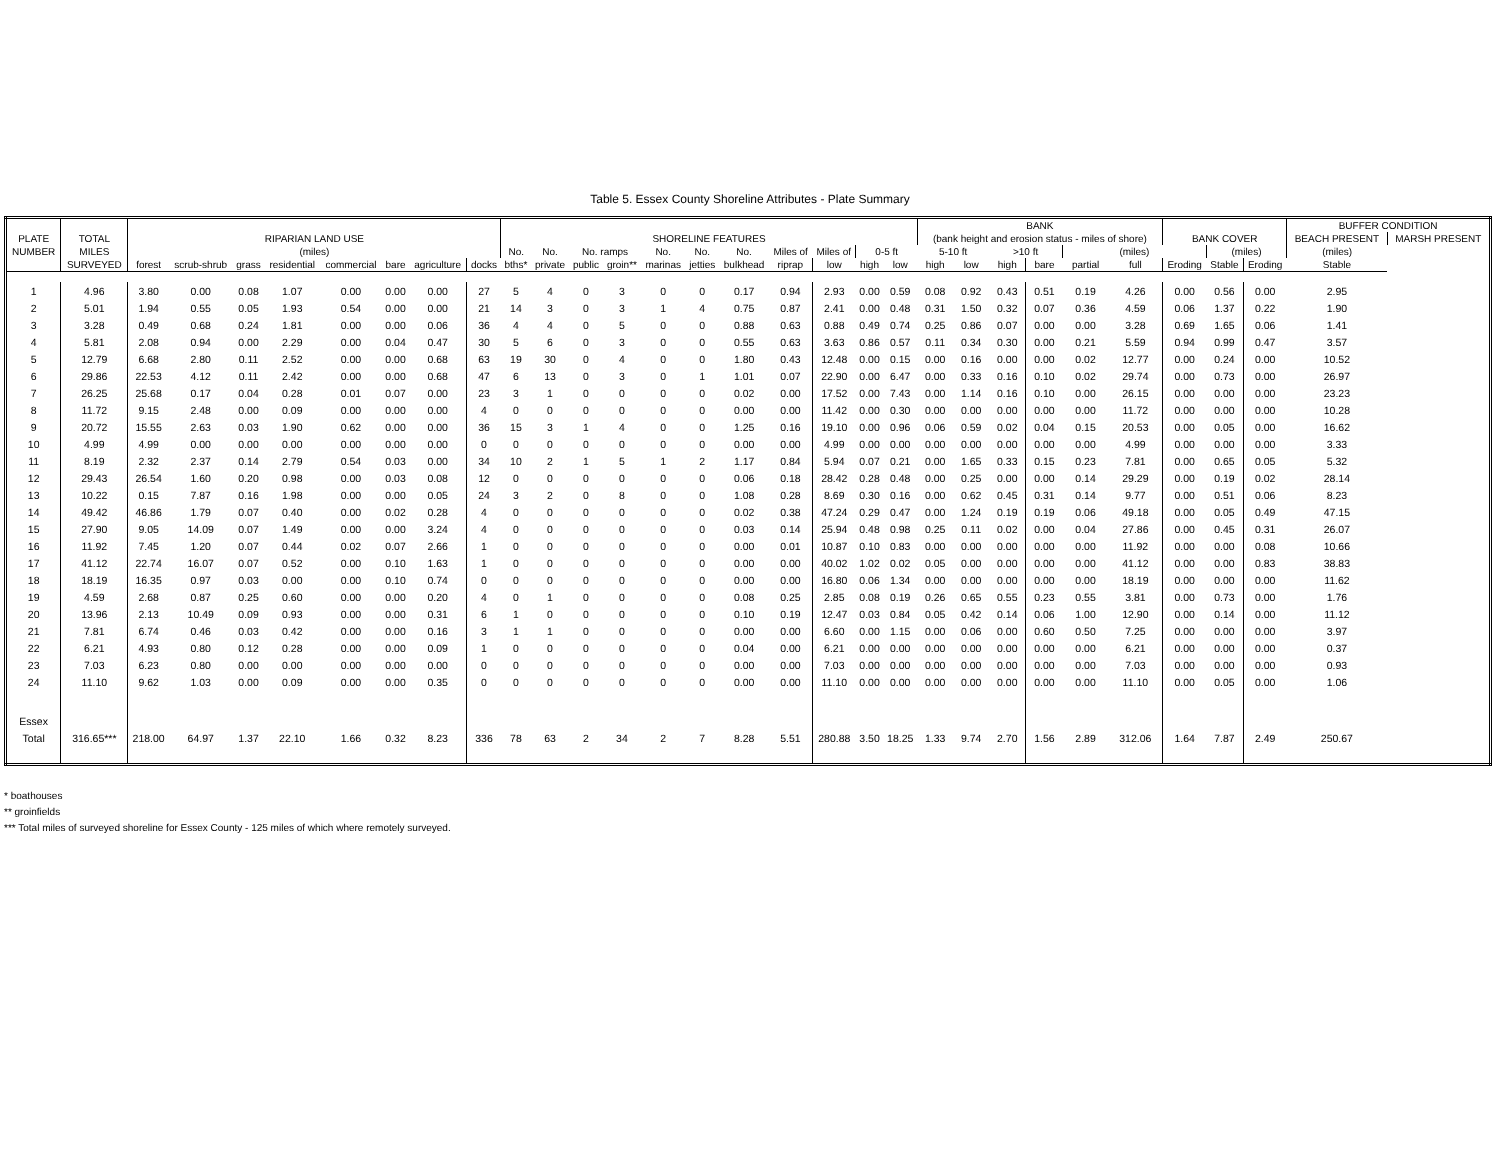Table 5. Essex County Shoreline Attributes - Plate Summary
| | | | | | | | | | | | | | | | | | | | | | BANK | | | | | | | | | BUFFER CONDITION | |
| --- | --- | --- | --- | --- | --- | --- | --- | --- | --- | --- | --- | --- | --- | --- | --- | --- | --- | --- | --- | --- | --- | --- | --- | --- | --- | --- | --- | --- | --- | --- | --- |
| PLATE | TOTAL | RIPARIAN LAND USE | | | | | | | | SHORELINE FEATURES | | | | | | | | | | | (bank height and erosion status - miles of shore) | | | | | | BANK COVER | | | BEACH PRESENT | MARSH PRESENT |
| NUMBER | MILES | (miles) | | | | | | | | No. | No. | No. ramps | | No. | No. | No. | Miles of | Miles of | 0-5 ft | | 5-10 ft | | >10 ft | | (miles) | | | (miles) | | (miles) | |
| | SURVEYED | forest | scrub-shrub | grass | residential | commercial | bare | agriculture | docks | bths* | private | public | groin** | marinas | jetties | bulkhead | riprap | low | high | low | high | low | high | bare | partial | full | Eroding | Stable | Eroding | Stable | |
| 1 | 4.96 | 3.80 | 0.00 | 0.08 | 1.07 | 0.00 | 0.00 | 0.00 | 27 | 5 | 4 | 0 | 3 | 0 | 0 | 0.17 | 0.94 | 2.93 | 0.00 | 0.59 | 0.08 | 0.92 | 0.43 | 0.51 | 0.19 | 4.26 | 0.00 | 0.56 | 0.00 | 2.95 | |
| 2 | 5.01 | 1.94 | 0.55 | 0.05 | 1.93 | 0.54 | 0.00 | 0.00 | 21 | 14 | 3 | 0 | 3 | 1 | 4 | 0.75 | 0.87 | 2.41 | 0.00 | 0.48 | 0.31 | 1.50 | 0.32 | 0.07 | 0.36 | 4.59 | 0.06 | 1.37 | 0.22 | 1.90 | |
| 3 | 3.28 | 0.49 | 0.68 | 0.24 | 1.81 | 0.00 | 0.00 | 0.06 | 36 | 4 | 4 | 0 | 5 | 0 | 0 | 0.88 | 0.63 | 0.88 | 0.49 | 0.74 | 0.25 | 0.86 | 0.07 | 0.00 | 0.00 | 3.28 | 0.69 | 1.65 | 0.06 | 1.41 | |
| 4 | 5.81 | 2.08 | 0.94 | 0.00 | 2.29 | 0.00 | 0.04 | 0.47 | 30 | 5 | 6 | 0 | 3 | 0 | 0 | 0.55 | 0.63 | 3.63 | 0.86 | 0.57 | 0.11 | 0.34 | 0.30 | 0.00 | 0.21 | 5.59 | 0.94 | 0.99 | 0.47 | 3.57 | |
| 5 | 12.79 | 6.68 | 2.80 | 0.11 | 2.52 | 0.00 | 0.00 | 0.68 | 63 | 19 | 30 | 0 | 4 | 0 | 0 | 1.80 | 0.43 | 12.48 | 0.00 | 0.15 | 0.00 | 0.16 | 0.00 | 0.00 | 0.02 | 12.77 | 0.00 | 0.24 | 0.00 | 10.52 | |
| 6 | 29.86 | 22.53 | 4.12 | 0.11 | 2.42 | 0.00 | 0.00 | 0.68 | 47 | 6 | 13 | 0 | 3 | 0 | 1 | 1.01 | 0.07 | 22.90 | 0.00 | 6.47 | 0.00 | 0.33 | 0.16 | 0.10 | 0.02 | 29.74 | 0.00 | 0.73 | 0.00 | 26.97 | |
| 7 | 26.25 | 25.68 | 0.17 | 0.04 | 0.28 | 0.01 | 0.07 | 0.00 | 23 | 3 | 1 | 0 | 0 | 0 | 0 | 0.02 | 0.00 | 17.52 | 0.00 | 7.43 | 0.00 | 1.14 | 0.16 | 0.10 | 0.00 | 26.15 | 0.00 | 0.00 | 0.00 | 23.23 | |
| 8 | 11.72 | 9.15 | 2.48 | 0.00 | 0.09 | 0.00 | 0.00 | 0.00 | 4 | 0 | 0 | 0 | 0 | 0 | 0 | 0.00 | 0.00 | 11.42 | 0.00 | 0.30 | 0.00 | 0.00 | 0.00 | 0.00 | 0.00 | 11.72 | 0.00 | 0.00 | 0.00 | 10.28 | |
| 9 | 20.72 | 15.55 | 2.63 | 0.03 | 1.90 | 0.62 | 0.00 | 0.00 | 36 | 15 | 3 | 1 | 4 | 0 | 0 | 1.25 | 0.16 | 19.10 | 0.00 | 0.96 | 0.06 | 0.59 | 0.02 | 0.04 | 0.15 | 20.53 | 0.00 | 0.05 | 0.00 | 16.62 | |
| 10 | 4.99 | 4.99 | 0.00 | 0.00 | 0.00 | 0.00 | 0.00 | 0.00 | 0 | 0 | 0 | 0 | 0 | 0 | 0 | 0.00 | 0.00 | 4.99 | 0.00 | 0.00 | 0.00 | 0.00 | 0.00 | 0.00 | 0.00 | 4.99 | 0.00 | 0.00 | 0.00 | 3.33 | |
| 11 | 8.19 | 2.32 | 2.37 | 0.14 | 2.79 | 0.54 | 0.03 | 0.00 | 34 | 10 | 2 | 1 | 5 | 1 | 2 | 1.17 | 0.84 | 5.94 | 0.07 | 0.21 | 0.00 | 1.65 | 0.33 | 0.15 | 0.23 | 7.81 | 0.00 | 0.65 | 0.05 | 5.32 | |
| 12 | 29.43 | 26.54 | 1.60 | 0.20 | 0.98 | 0.00 | 0.03 | 0.08 | 12 | 0 | 0 | 0 | 0 | 0 | 0 | 0.06 | 0.18 | 28.42 | 0.28 | 0.48 | 0.00 | 0.25 | 0.00 | 0.00 | 0.14 | 29.29 | 0.00 | 0.19 | 0.02 | 28.14 | |
| 13 | 10.22 | 0.15 | 7.87 | 0.16 | 1.98 | 0.00 | 0.00 | 0.05 | 24 | 3 | 2 | 0 | 8 | 0 | 0 | 1.08 | 0.28 | 8.69 | 0.30 | 0.16 | 0.00 | 0.62 | 0.45 | 0.31 | 0.14 | 9.77 | 0.00 | 0.51 | 0.06 | 8.23 | |
| 14 | 49.42 | 46.86 | 1.79 | 0.07 | 0.40 | 0.00 | 0.02 | 0.28 | 4 | 0 | 0 | 0 | 0 | 0 | 0 | 0.02 | 0.38 | 47.24 | 0.29 | 0.47 | 0.00 | 1.24 | 0.19 | 0.19 | 0.06 | 49.18 | 0.00 | 0.05 | 0.49 | 47.15 | |
| 15 | 27.90 | 9.05 | 14.09 | 0.07 | 1.49 | 0.00 | 0.00 | 3.24 | 4 | 0 | 0 | 0 | 0 | 0 | 0 | 0.03 | 0.14 | 25.94 | 0.48 | 0.98 | 0.25 | 0.11 | 0.02 | 0.00 | 0.04 | 27.86 | 0.00 | 0.45 | 0.31 | 26.07 | |
| 16 | 11.92 | 7.45 | 1.20 | 0.07 | 0.44 | 0.02 | 0.07 | 2.66 | 1 | 0 | 0 | 0 | 0 | 0 | 0 | 0.00 | 0.01 | 10.87 | 0.10 | 0.83 | 0.00 | 0.00 | 0.00 | 0.00 | 0.00 | 11.92 | 0.00 | 0.00 | 0.08 | 10.66 | |
| 17 | 41.12 | 22.74 | 16.07 | 0.07 | 0.52 | 0.00 | 0.10 | 1.63 | 1 | 0 | 0 | 0 | 0 | 0 | 0 | 0.00 | 0.00 | 40.02 | 1.02 | 0.02 | 0.05 | 0.00 | 0.00 | 0.00 | 0.00 | 41.12 | 0.00 | 0.00 | 0.83 | 38.83 | |
| 18 | 18.19 | 16.35 | 0.97 | 0.03 | 0.00 | 0.00 | 0.10 | 0.74 | 0 | 0 | 0 | 0 | 0 | 0 | 0 | 0.00 | 0.00 | 16.80 | 0.06 | 1.34 | 0.00 | 0.00 | 0.00 | 0.00 | 0.00 | 18.19 | 0.00 | 0.00 | 0.00 | 11.62 | |
| 19 | 4.59 | 2.68 | 0.87 | 0.25 | 0.60 | 0.00 | 0.00 | 0.20 | 4 | 0 | 1 | 0 | 0 | 0 | 0 | 0.08 | 0.25 | 2.85 | 0.08 | 0.19 | 0.26 | 0.65 | 0.55 | 0.23 | 0.55 | 3.81 | 0.00 | 0.73 | 0.00 | 1.76 | |
| 20 | 13.96 | 2.13 | 10.49 | 0.09 | 0.93 | 0.00 | 0.00 | 0.31 | 6 | 1 | 0 | 0 | 0 | 0 | 0 | 0.10 | 0.19 | 12.47 | 0.03 | 0.84 | 0.05 | 0.42 | 0.14 | 0.06 | 1.00 | 12.90 | 0.00 | 0.14 | 0.00 | 11.12 | |
| 21 | 7.81 | 6.74 | 0.46 | 0.03 | 0.42 | 0.00 | 0.00 | 0.16 | 3 | 1 | 1 | 0 | 0 | 0 | 0 | 0.00 | 0.00 | 6.60 | 0.00 | 1.15 | 0.00 | 0.06 | 0.00 | 0.60 | 0.50 | 7.25 | 0.00 | 0.00 | 0.00 | 3.97 | |
| 22 | 6.21 | 4.93 | 0.80 | 0.12 | 0.28 | 0.00 | 0.00 | 0.09 | 1 | 0 | 0 | 0 | 0 | 0 | 0 | 0.04 | 0.00 | 6.21 | 0.00 | 0.00 | 0.00 | 0.00 | 0.00 | 0.00 | 0.00 | 6.21 | 0.00 | 0.00 | 0.00 | 0.37 | |
| 23 | 7.03 | 6.23 | 0.80 | 0.00 | 0.00 | 0.00 | 0.00 | 0.00 | 0 | 0 | 0 | 0 | 0 | 0 | 0 | 0.00 | 0.00 | 7.03 | 0.00 | 0.00 | 0.00 | 0.00 | 0.00 | 0.00 | 0.00 | 7.03 | 0.00 | 0.00 | 0.00 | 0.93 | |
| 24 | 11.10 | 9.62 | 1.03 | 0.00 | 0.09 | 0.00 | 0.00 | 0.35 | 0 | 0 | 0 | 0 | 0 | 0 | 0 | 0.00 | 0.00 | 11.10 | 0.00 | 0.00 | 0.00 | 0.00 | 0.00 | 0.00 | 0.00 | 11.10 | 0.00 | 0.05 | 0.00 | 1.06 | |
| Essex | | | | | | | | | | | | | | | | | | | | | | | | | | | | | | | |
| Total | 316.65*** | 218.00 | 64.97 | 1.37 | 22.10 | 1.66 | 0.32 | 8.23 | 336 | 78 | 63 | 2 | 34 | 2 | 7 | 8.28 | 5.51 | 280.88 | 3.50 | 18.25 | 1.33 | 9.74 | 2.70 | 1.56 | 2.89 | 312.06 | 1.64 | 7.87 | 2.49 | 250.67 | |
* boathouses
** groinfields
*** Total miles of surveyed shoreline for Essex County - 125 miles of which where remotely surveyed.